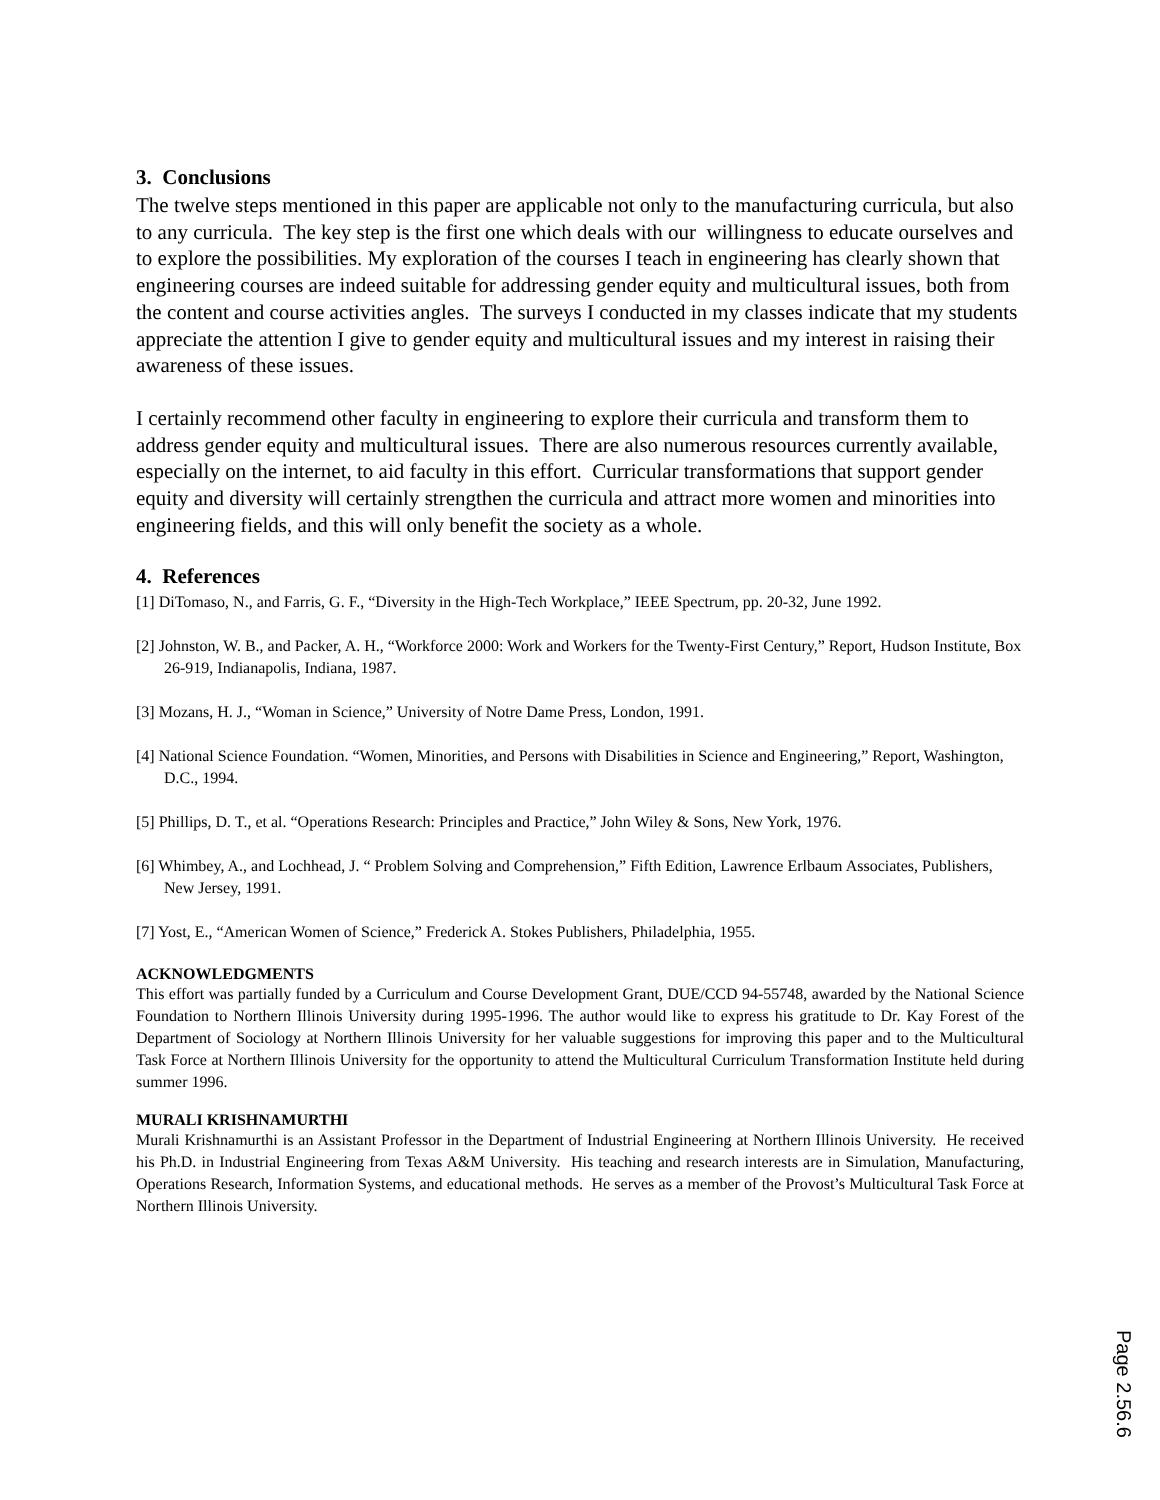3. Conclusions
The twelve steps mentioned in this paper are applicable not only to the manufacturing curricula, but also to any curricula. The key step is the first one which deals with our willingness to educate ourselves and to explore the possibilities. My exploration of the courses I teach in engineering has clearly shown that engineering courses are indeed suitable for addressing gender equity and multicultural issues, both from the content and course activities angles. The surveys I conducted in my classes indicate that my students appreciate the attention I give to gender equity and multicultural issues and my interest in raising their awareness of these issues.
I certainly recommend other faculty in engineering to explore their curricula and transform them to address gender equity and multicultural issues. There are also numerous resources currently available, especially on the internet, to aid faculty in this effort. Curricular transformations that support gender equity and diversity will certainly strengthen the curricula and attract more women and minorities into engineering fields, and this will only benefit the society as a whole.
4. References
[1] DiTomaso, N., and Farris, G. F., “Diversity in the High-Tech Workplace,” IEEE Spectrum, pp. 20-32, June 1992.
[2] Johnston, W. B., and Packer, A. H., “Workforce 2000: Work and Workers for the Twenty-First Century,” Report, Hudson Institute, Box 26-919, Indianapolis, Indiana, 1987.
[3] Mozans, H. J., “Woman in Science,” University of Notre Dame Press, London, 1991.
[4] National Science Foundation. “Women, Minorities, and Persons with Disabilities in Science and Engineering,” Report, Washington, D.C., 1994.
[5] Phillips, D. T., et al. “Operations Research: Principles and Practice,” John Wiley & Sons, New York, 1976.
[6] Whimbey, A., and Lochhead, J. “ Problem Solving and Comprehension,” Fifth Edition, Lawrence Erlbaum Associates, Publishers, New Jersey, 1991.
[7] Yost, E., “American Women of Science,” Frederick A. Stokes Publishers, Philadelphia, 1955.
ACKNOWLEDGMENTS
This effort was partially funded by a Curriculum and Course Development Grant, DUE/CCD 94-55748, awarded by the National Science Foundation to Northern Illinois University during 1995-1996. The author would like to express his gratitude to Dr. Kay Forest of the Department of Sociology at Northern Illinois University for her valuable suggestions for improving this paper and to the Multicultural Task Force at Northern Illinois University for the opportunity to attend the Multicultural Curriculum Transformation Institute held during summer 1996.
MURALI KRISHNAMURTHI
Murali Krishnamurthi is an Assistant Professor in the Department of Industrial Engineering at Northern Illinois University. He received his Ph.D. in Industrial Engineering from Texas A&M University. His teaching and research interests are in Simulation, Manufacturing, Operations Research, Information Systems, and educational methods. He serves as a member of the Provost’s Multicultural Task Force at Northern Illinois University.
Page 2.56.6